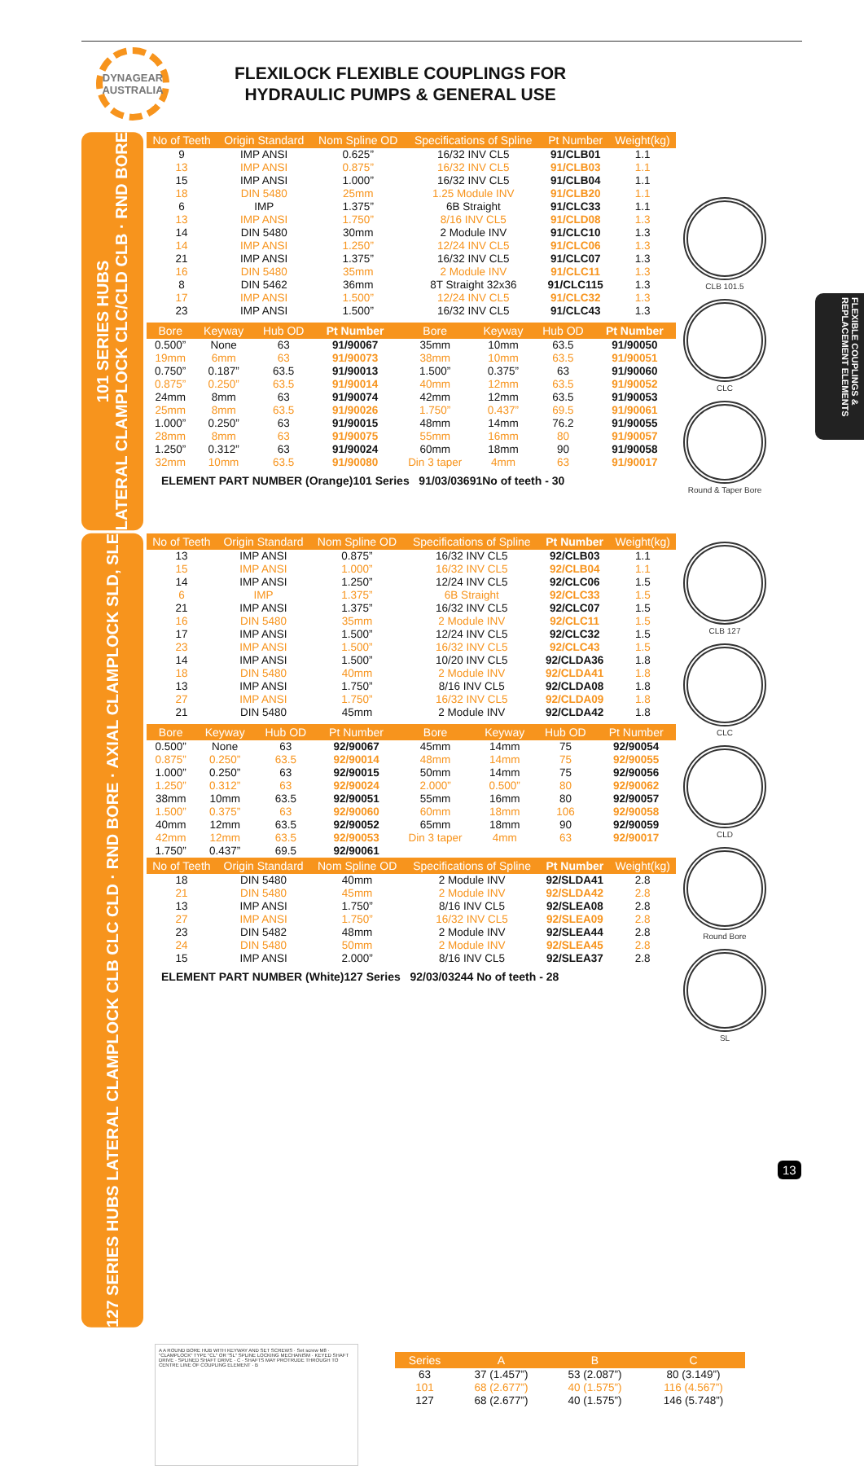DYNAGEAR
AUSTRALIA
FLEXILOCK FLEXIBLE COUPLINGS FOR
HYDRAULIC PUMPS & GENERAL USE
FLEXIBLE COUPLINGS & REPLACEMENT ELEMENTS
101 SERIES HUBS
LATERAL CLAMPLOCK CLC/CLD CLB · RND BORE
| No of Teeth | Origin Standard | Nom Spline OD | Specifications of Spline | Pt Number | Weight(kg) |
| --- | --- | --- | --- | --- | --- |
| 9 | IMP ANSI | 0.625” | 16/32 INV CL5 | 91/CLB01 | 1.1 |
| 13 | IMP ANSI | 0.875” | 16/32 INV CL5 | 91/CLB03 | 1.1 |
| 15 | IMP ANSI | 1.000” | 16/32 INV CL5 | 91/CLB04 | 1.1 |
| 18 | DIN 5480 | 25mm | 1.25 Module INV | 91/CLB20 | 1.1 |
| 6 | IMP | 1.375” | 6B Straight | 91/CLC33 | 1.1 |
| 13 | IMP ANSI | 1.750” | 8/16 INV CL5 | 91/CLD08 | 1.3 |
| 14 | DIN 5480 | 30mm | 2 Module INV | 91/CLC10 | 1.3 |
| 14 | IMP ANSI | 1.250” | 12/24 INV CL5 | 91/CLC06 | 1.3 |
| 21 | IMP ANSI | 1.375” | 16/32 INV CL5 | 91/CLC07 | 1.3 |
| 16 | DIN 5480 | 35mm | 2 Module INV | 91/CLC11 | 1.3 |
| 8 | DIN 5462 | 36mm | 8T Straight 32x36 | 91/CLC115 | 1.3 |
| 17 | IMP ANSI | 1.500” | 12/24 INV CL5 | 91/CLC32 | 1.3 |
| 23 | IMP ANSI | 1.500” | 16/32 INV CL5 | 91/CLC43 | 1.3 |
| Bore | Keyway | Hub OD | Pt Number | Bore | Keyway | Hub OD | Pt Number |
| --- | --- | --- | --- | --- | --- | --- | --- |
| 0.500” | None | 63 | 91/90067 | 35mm | 10mm | 63.5 | 91/90050 |
| 19mm | 6mm | 63 | 91/90073 | 38mm | 10mm | 63.5 | 91/90051 |
| 0.750” | 0.187” | 63.5 | 91/90013 | 1.500” | 0.375” | 63 | 91/90060 |
| 0.875” | 0.250” | 63.5 | 91/90014 | 40mm | 12mm | 63.5 | 91/90052 |
| 24mm | 8mm | 63 | 91/90074 | 42mm | 12mm | 63.5 | 91/90053 |
| 25mm | 8mm | 63.5 | 91/90026 | 1.750” | 0.437” | 69.5 | 91/90061 |
| 1.000” | 0.250” | 63 | 91/90015 | 48mm | 14mm | 76.2 | 91/90055 |
| 28mm | 8mm | 63 | 91/90075 | 55mm | 16mm | 80 | 91/90057 |
| 1.250” | 0.312” | 63 | 91/90024 | 60mm | 18mm | 90 | 91/90058 |
| 32mm | 10mm | 63.5 | 91/90080 | Din 3 taper | 4mm | 63 | 91/90017 |
ELEMENT PART NUMBER (Orange)101 Series 91/03/03691No of teeth - 30
CLB 101.5
CLC
Round & Taper Bore
127 SERIES HUBS LATERAL CLAMPLOCK CLB CLC CLD · RND BORE · AXIAL CLAMPLOCK SLD, SLE
| No of Teeth | Origin Standard | Nom Spline OD | Specifications of Spline | Pt Number | Weight(kg) |
| --- | --- | --- | --- | --- | --- |
| 13 | IMP ANSI | 0.875” | 16/32 INV CL5 | 92/CLB03 | 1.1 |
| 15 | IMP ANSI | 1.000” | 16/32 INV CL5 | 92/CLB04 | 1.1 |
| 14 | IMP ANSI | 1.250” | 12/24 INV CL5 | 92/CLC06 | 1.5 |
| 6 | IMP | 1.375” | 6B Straight | 92/CLC33 | 1.5 |
| 21 | IMP ANSI | 1.375” | 16/32 INV CL5 | 92/CLC07 | 1.5 |
| 16 | DIN 5480 | 35mm | 2 Module INV | 92/CLC11 | 1.5 |
| 17 | IMP ANSI | 1.500” | 12/24 INV CL5 | 92/CLC32 | 1.5 |
| 23 | IMP ANSI | 1.500” | 16/32 INV CL5 | 92/CLC43 | 1.5 |
| 14 | IMP ANSI | 1.500” | 10/20 INV CL5 | 92/CLDA36 | 1.8 |
| 18 | DIN 5480 | 40mm | 2 Module INV | 92/CLDA41 | 1.8 |
| 13 | IMP ANSI | 1.750” | 8/16 INV CL5 | 92/CLDA08 | 1.8 |
| 27 | IMP ANSI | 1.750” | 16/32 INV CL5 | 92/CLDA09 | 1.8 |
| 21 | DIN 5480 | 45mm | 2 Module INV | 92/CLDA42 | 1.8 |
| Bore | Keyway | Hub OD | Pt Number | Bore | Keyway | Hub OD | Pt Number |
| --- | --- | --- | --- | --- | --- | --- | --- |
| 0.500” | None | 63 | 92/90067 | 45mm | 14mm | 75 | 92/90054 |
| 0.875” | 0.250” | 63.5 | 92/90014 | 48mm | 14mm | 75 | 92/90055 |
| 1.000” | 0.250” | 63 | 92/90015 | 50mm | 14mm | 75 | 92/90056 |
| 1.250” | 0.312” | 63 | 92/90024 | 2.000” | 0.500” | 80 | 92/90062 |
| 38mm | 10mm | 63.5 | 92/90051 | 55mm | 16mm | 80 | 92/90057 |
| 1.500” | 0.375” | 63 | 92/90060 | 60mm | 18mm | 106 | 92/90058 |
| 40mm | 12mm | 63.5 | 92/90052 | 65mm | 18mm | 90 | 92/90059 |
| 42mm | 12mm | 63.5 | 92/90053 | Din 3 taper | 4mm | 63 | 92/90017 |
| 1.750” | 0.437” | 69.5 | 92/90061 | | | | |
| No of Teeth | Origin Standard | Nom Spline OD | Specifications of Spline | Pt Number | Weight(kg) |
| --- | --- | --- | --- | --- | --- |
| 18 | DIN 5480 | 40mm | 2 Module INV | 92/SLDA41 | 2.8 |
| 21 | DIN 5480 | 45mm | 2 Module INV | 92/SLDA42 | 2.8 |
| 13 | IMP ANSI | 1.750” | 8/16 INV CL5 | 92/SLEA08 | 2.8 |
| 27 | IMP ANSI | 1.750” | 16/32 INV CL5 | 92/SLEA09 | 2.8 |
| 23 | DIN 5482 | 48mm | 2 Module INV | 92/SLEA44 | 2.8 |
| 24 | DIN 5480 | 50mm | 2 Module INV | 92/SLEA45 | 2.8 |
| 15 | IMP ANSI | 2.000” | 8/16 INV CL5 | 92/SLEA37 | 2.8 |
ELEMENT PART NUMBER (White)127 Series 92/03/03244 No of teeth - 28
CLB 127
CLC
CLD
Round Bore
SL
A A ROUND BORE HUB WITH KEYWAY AND SET SCREWS · Set screw M8 · "CLAMPLOCK" TYPE "CL" OR "SL" SPLINE LOCKING MECHANISM · KEYED SHAFT DRIVE · SPLINED SHAFT DRIVE · C · SHAFTS MAY PROTRUDE THROUGH TO CENTRE LINE OF COUPLING ELEMENT · B
| Series | A | B | C |
| --- | --- | --- | --- |
| 63 | 37 (1.457”) | 53 (2.087”) | 80 (3.149”) |
| 101 | 68 (2.677”) | 40 (1.575”) | 116 (4.567”) |
| 127 | 68 (2.677”) | 40 (1.575”) | 146 (5.748”) |
13